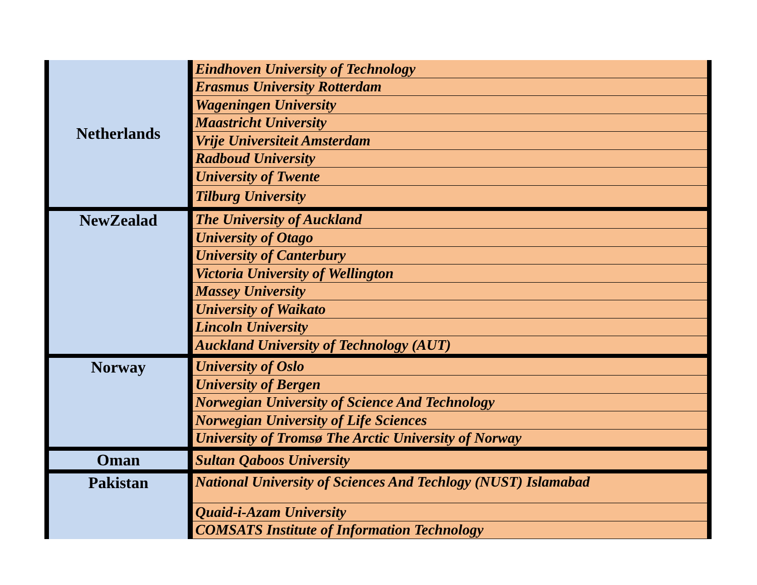| Netherlands | Eindhoven University of Technology |
| | Erasmus University Rotterdam |
| | Wageningen University |
| | Maastricht University |
| | Vrije Universiteit Amsterdam |
| | Radboud University |
| | University of Twente |
| | Tilburg University |
| NewZealad | The University of Auckland |
| | University of Otago |
| | University of Canterbury |
| | Victoria University of Wellington |
| | Massey University |
| | University of Waikato |
| | Lincoln University |
| | Auckland University of Technology (AUT) |
| Norway | University of Oslo |
| | University of Bergen |
| | Norwegian University of Science And Technology |
| | Norwegian University of Life Sciences |
| | University of Tromsø The Arctic University of Norway |
| Oman | Sultan Qaboos University |
| Pakistan | National University of Sciences And Techlogy (NUST) Islamabad |
| | Quaid-i-Azam University |
| | COMSATS Institute of Information Technology |